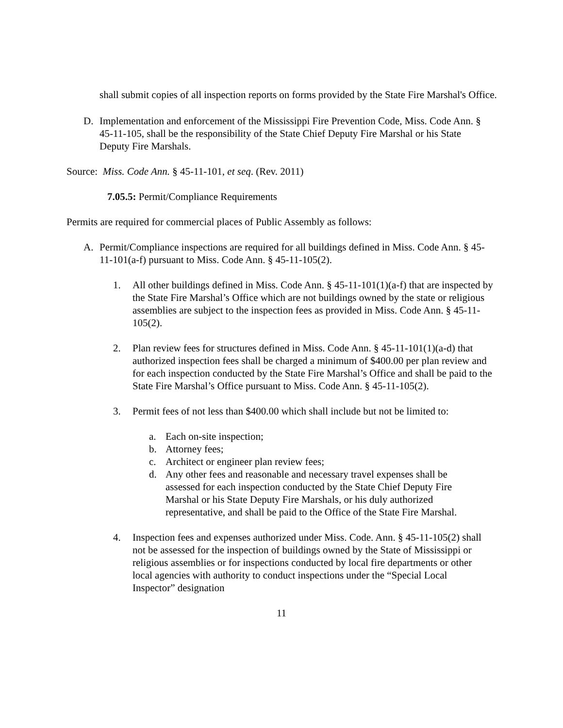shall submit copies of all inspection reports on forms provided by the State Fire Marshal's Office.
D. Implementation and enforcement of the Mississippi Fire Prevention Code, Miss. Code Ann. § 45-11-105, shall be the responsibility of the State Chief Deputy Fire Marshal or his State Deputy Fire Marshals.
Source: Miss. Code Ann. § 45-11-101, et seq. (Rev. 2011)
7.05.5: Permit/Compliance Requirements
Permits are required for commercial places of Public Assembly as follows:
A. Permit/Compliance inspections are required for all buildings defined in Miss. Code Ann. § 45-11-101(a-f) pursuant to Miss. Code Ann. § 45-11-105(2).
1. All other buildings defined in Miss. Code Ann. § 45-11-101(1)(a-f) that are inspected by the State Fire Marshal’s Office which are not buildings owned by the state or religious assemblies are subject to the inspection fees as provided in Miss. Code Ann. § 45-11-105(2).
2. Plan review fees for structures defined in Miss. Code Ann. § 45-11-101(1)(a-d) that authorized inspection fees shall be charged a minimum of $400.00 per plan review and for each inspection conducted by the State Fire Marshal’s Office and shall be paid to the State Fire Marshal’s Office pursuant to Miss. Code Ann. § 45-11-105(2).
3. Permit fees of not less than $400.00 which shall include but not be limited to:
a. Each on-site inspection;
b. Attorney fees;
c. Architect or engineer plan review fees;
d. Any other fees and reasonable and necessary travel expenses shall be assessed for each inspection conducted by the State Chief Deputy Fire Marshal or his State Deputy Fire Marshals, or his duly authorized representative, and shall be paid to the Office of the State Fire Marshal.
4. Inspection fees and expenses authorized under Miss. Code. Ann. § 45-11-105(2) shall not be assessed for the inspection of buildings owned by the State of Mississippi or religious assemblies or for inspections conducted by local fire departments or other local agencies with authority to conduct inspections under the “Special Local Inspector” designation
11